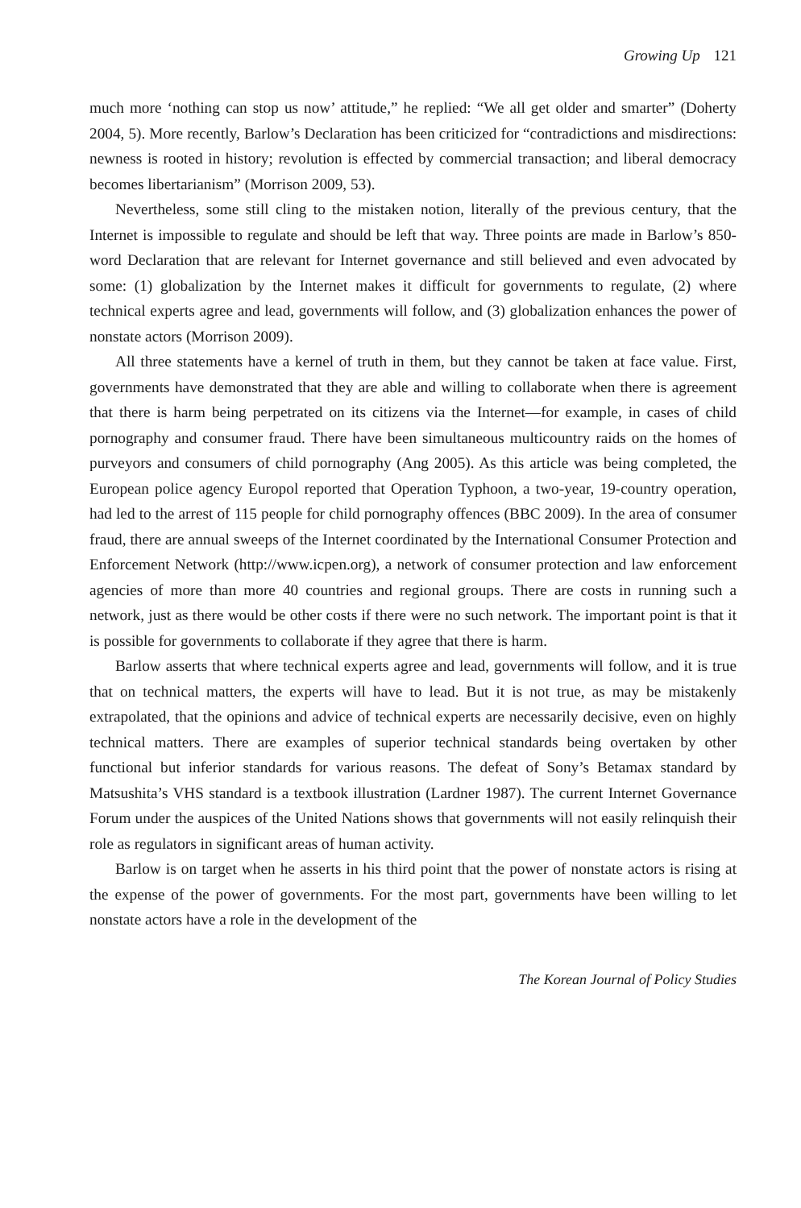Growing Up 121
much more ‘nothing can stop us now’ attitude,” he replied: “We all get older and smarter” (Doherty 2004, 5). More recently, Barlow’s Declaration has been criticized for “contradictions and misdirections: newness is rooted in history; revolution is effected by commercial transaction; and liberal democracy becomes libertarianism” (Morrison 2009, 53).
Nevertheless, some still cling to the mistaken notion, literally of the previous century, that the Internet is impossible to regulate and should be left that way. Three points are made in Barlow’s 850-word Declaration that are relevant for Internet governance and still believed and even advocated by some: (1) globalization by the Internet makes it difficult for governments to regulate, (2) where technical experts agree and lead, governments will follow, and (3) globalization enhances the power of nonstate actors (Morrison 2009).
All three statements have a kernel of truth in them, but they cannot be taken at face value. First, governments have demonstrated that they are able and willing to collaborate when there is agreement that there is harm being perpetrated on its citizens via the Internet—for example, in cases of child pornography and consumer fraud. There have been simultaneous multicountry raids on the homes of purveyors and consumers of child pornography (Ang 2005). As this article was being completed, the European police agency Europol reported that Operation Typhoon, a two-year, 19-country operation, had led to the arrest of 115 people for child pornography offences (BBC 2009). In the area of consumer fraud, there are annual sweeps of the Internet coordinated by the International Consumer Protection and Enforcement Network (http://www.icpen.org), a network of consumer protection and law enforcement agencies of more than more 40 countries and regional groups. There are costs in running such a network, just as there would be other costs if there were no such network. The important point is that it is possible for governments to collaborate if they agree that there is harm.
Barlow asserts that where technical experts agree and lead, governments will follow, and it is true that on technical matters, the experts will have to lead. But it is not true, as may be mistakenly extrapolated, that the opinions and advice of technical experts are necessarily decisive, even on highly technical matters. There are examples of superior technical standards being overtaken by other functional but inferior standards for various reasons. The defeat of Sony’s Betamax standard by Matsushita’s VHS standard is a textbook illustration (Lardner 1987). The current Internet Governance Forum under the auspices of the United Nations shows that governments will not easily relinquish their role as regulators in significant areas of human activity.
Barlow is on target when he asserts in his third point that the power of nonstate actors is rising at the expense of the power of governments. For the most part, governments have been willing to let nonstate actors have a role in the development of the
The Korean Journal of Policy Studies